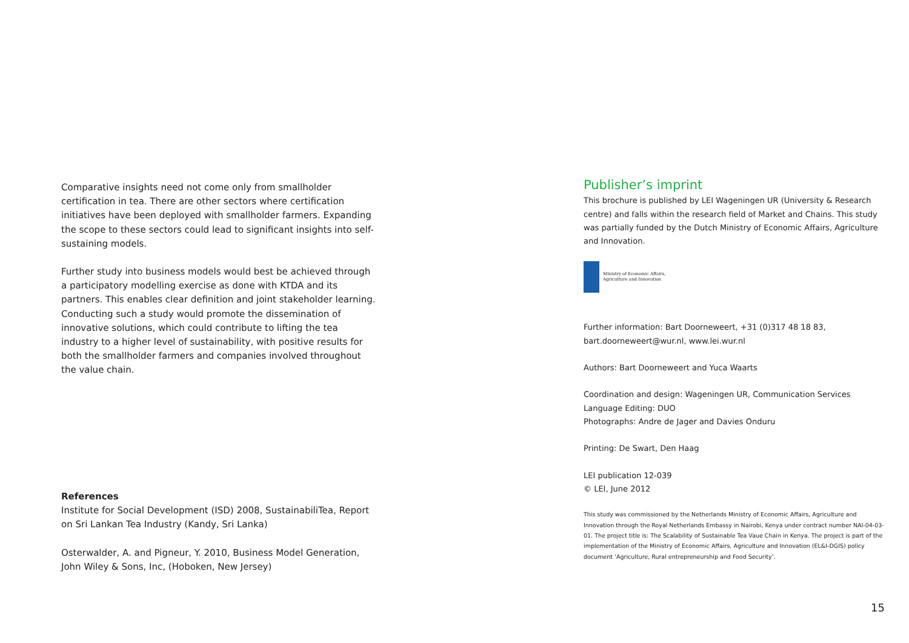Comparative insights need not come only from smallholder certification in tea. There are other sectors where certification initiatives have been deployed with smallholder farmers. Expanding the scope to these sectors could lead to significant insights into self-sustaining models.
Further study into business models would best be achieved through a participatory modelling exercise as done with KTDA and its partners. This enables clear definition and joint stakeholder learning. Conducting such a study would promote the dissemination of innovative solutions, which could contribute to lifting the tea industry to a higher level of sustainability, with positive results for both the smallholder farmers and companies involved throughout the value chain.
References
Institute for Social Development (ISD) 2008, SustainabiliTea, Report on Sri Lankan Tea Industry (Kandy, Sri Lanka)
Osterwalder, A. and Pigneur, Y. 2010, Business Model Generation, John Wiley & Sons, Inc, (Hoboken, New Jersey)
Publisher’s imprint
This brochure is published by LEI Wageningen UR (University & Research centre) and falls within the research field of Market and Chains. This study was partially funded by the Dutch Ministry of Economic Affairs, Agriculture and Innovation.
Ministry of Economic Affairs,
Agriculture and Innovation
Further information: Bart Doorneweert, +31 (0)317 48 18 83, bart.doorneweert@wur.nl, www.lei.wur.nl
Authors: Bart Doorneweert and Yuca Waarts
Coordination and design: Wageningen UR, Communication Services
Language Editing: DUO
Photographs: Andre de Jager and Davies Onduru
Printing: De Swart, Den Haag
LEI publication 12-039
© LEI, June 2012
This study was commissioned by the Netherlands Ministry of Economic Affairs, Agriculture and Innovation through the Royal Netherlands Embassy in Nairobi, Kenya under contract number NAI-04-03-01. The project title is: The Scalability of Sustainable Tea Vaue Chain in Kenya. The project is part of the implementation of the Ministry of Economic Affairs, Agriculture and Innovation (EL&I-DGIS) policy document ‘Agriculture, Rural entrepreneurship and Food Security’.
15